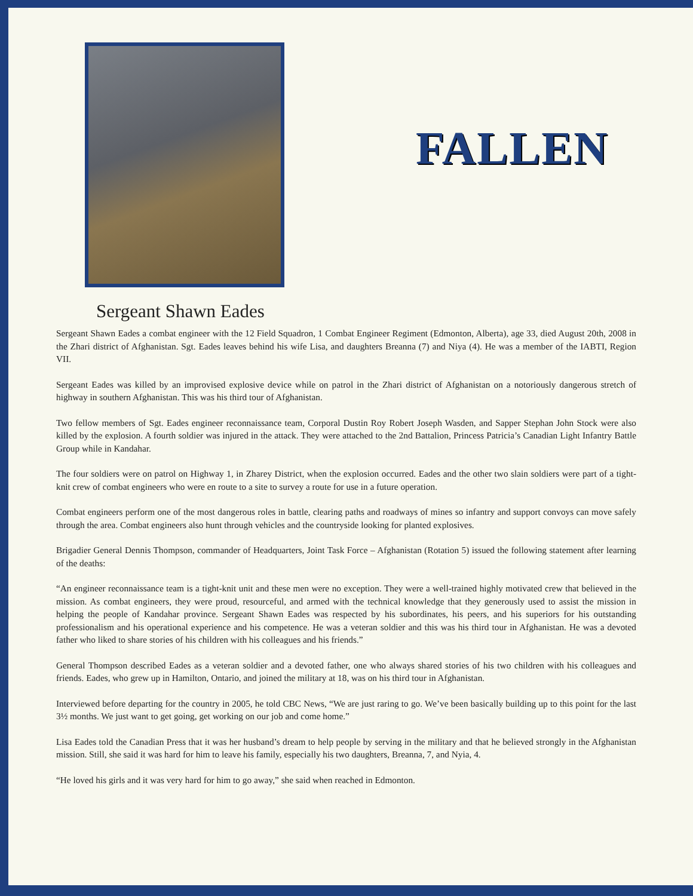FALLEN
Sergeant Shawn Eades
Sergeant Shawn Eades a combat engineer with the 12 Field Squadron, 1 Combat Engineer Regiment (Edmonton, Alberta), age 33, died August 20th, 2008 in the Zhari district of Afghanistan. Sgt. Eades leaves behind his wife Lisa, and daughters Breanna (7) and Niya (4). He was a member of the IABTI, Region VII.
Sergeant Eades was killed by an improvised explosive device while on patrol in the Zhari district of Afghanistan on a notoriously dangerous stretch of highway in southern Afghanistan. This was his third tour of Afghanistan.
Two fellow members of Sgt. Eades engineer reconnaissance team, Corporal Dustin Roy Robert Joseph Wasden, and Sapper Stephan John Stock were also killed by the explosion. A fourth soldier was injured in the attack. They were attached to the 2nd Battalion, Princess Patricia’s Canadian Light Infantry Battle Group while in Kandahar.
The four soldiers were on patrol on Highway 1, in Zharey District, when the explosion occurred. Eades and the other two slain soldiers were part of a tight-knit crew of combat engineers who were en route to a site to survey a route for use in a future operation.
Combat engineers perform one of the most dangerous roles in battle, clearing paths and roadways of mines so infantry and support convoys can move safely through the area. Combat engineers also hunt through vehicles and the countryside looking for planted explosives.
Brigadier General Dennis Thompson, commander of Headquarters, Joint Task Force – Afghanistan (Rotation 5) issued the following statement after learning of the deaths:
“An engineer reconnaissance team is a tight-knit unit and these men were no exception. They were a well-trained highly motivated crew that believed in the mission. As combat engineers, they were proud, resourceful, and armed with the technical knowledge that they generously used to assist the mission in helping the people of Kandahar province. Sergeant Shawn Eades was respected by his subordinates, his peers, and his superiors for his outstanding professionalism and his operational experience and his competence. He was a veteran soldier and this was his third tour in Afghanistan. He was a devoted father who liked to share stories of his children with his colleagues and his friends.”
General Thompson described Eades as a veteran soldier and a devoted father, one who always shared stories of his two children with his colleagues and friends. Eades, who grew up in Hamilton, Ontario, and joined the military at 18, was on his third tour in Afghanistan.
Interviewed before departing for the country in 2005, he told CBC News, “We are just raring to go. We’ve been basically building up to this point for the last 3½ months. We just want to get going, get working on our job and come home.”
Lisa Eades told the Canadian Press that it was her husband’s dream to help people by serving in the military and that he believed strongly in the Afghanistan mission. Still, she said it was hard for him to leave his family, especially his two daughters, Breanna, 7, and Nyia, 4.
“He loved his girls and it was very hard for him to go away,” she said when reached in Edmonton.